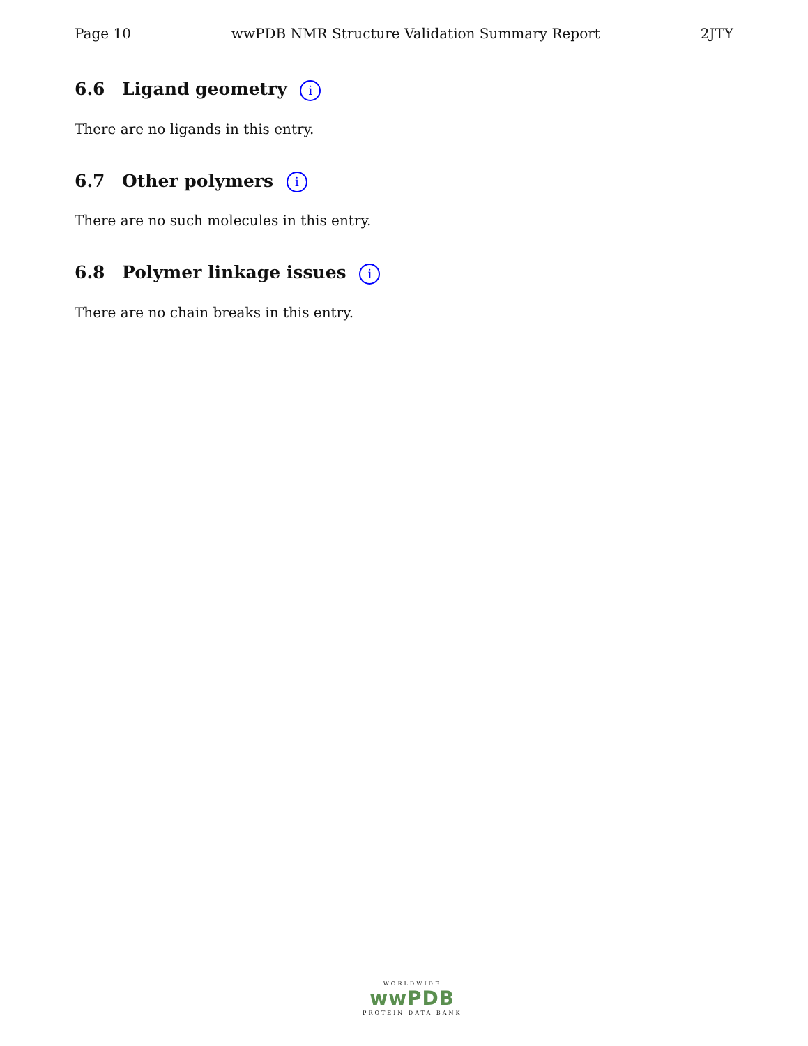Page 10 wwPDB NMR Structure Validation Summary Report 2JTY
6.6 Ligand geometry i
There are no ligands in this entry.
6.7 Other polymers i
There are no such molecules in this entry.
6.8 Polymer linkage issues i
There are no chain breaks in this entry.
WORLDWIDE
wwPDB
PROTEIN DATA BANK